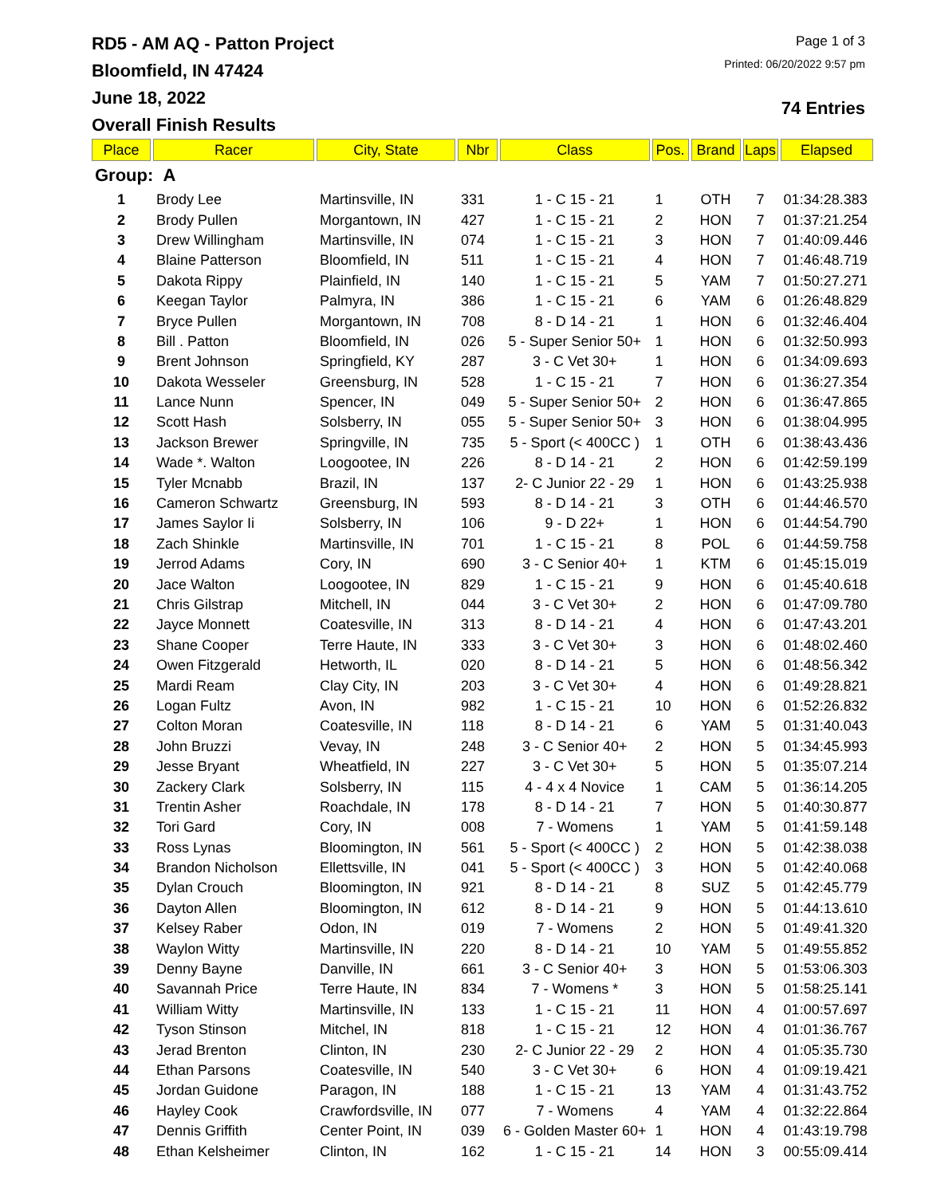RD5 - AM AQ - Patton Project
Bloomfield, IN 47424
June 18, 2022
Overall Finish Results
Page 1 of 3
Printed: 06/20/2022 9:57 pm
74 Entries
| Place | Racer | City, State | Nbr | Class | Pos. | Brand | Laps | Elapsed |
| --- | --- | --- | --- | --- | --- | --- | --- | --- |
| Group: A | | | | | | | | |
| 1 | Brody Lee | Martinsville, IN | 331 | 1 - C 15 - 21 | 1 | OTH | 7 | 01:34:28.383 |
| 2 | Brody Pullen | Morgantown, IN | 427 | 1 - C 15 - 21 | 2 | HON | 7 | 01:37:21.254 |
| 3 | Drew Willingham | Martinsville, IN | 074 | 1 - C 15 - 21 | 3 | HON | 7 | 01:40:09.446 |
| 4 | Blaine Patterson | Bloomfield, IN | 511 | 1 - C 15 - 21 | 4 | HON | 7 | 01:46:48.719 |
| 5 | Dakota Rippy | Plainfield, IN | 140 | 1 - C 15 - 21 | 5 | YAM | 7 | 01:50:27.271 |
| 6 | Keegan Taylor | Palmyra, IN | 386 | 1 - C 15 - 21 | 6 | YAM | 6 | 01:26:48.829 |
| 7 | Bryce Pullen | Morgantown, IN | 708 | 8 - D 14 - 21 | 1 | HON | 6 | 01:32:46.404 |
| 8 | Bill . Patton | Bloomfield, IN | 026 | 5 - Super Senior 50+ | 1 | HON | 6 | 01:32:50.993 |
| 9 | Brent Johnson | Springfield, KY | 287 | 3 - C Vet 30+ | 1 | HON | 6 | 01:34:09.693 |
| 10 | Dakota Wesseler | Greensburg, IN | 528 | 1 - C 15 - 21 | 7 | HON | 6 | 01:36:27.354 |
| 11 | Lance Nunn | Spencer, IN | 049 | 5 - Super Senior 50+ | 2 | HON | 6 | 01:36:47.865 |
| 12 | Scott Hash | Solsberry, IN | 055 | 5 - Super Senior 50+ | 3 | HON | 6 | 01:38:04.995 |
| 13 | Jackson Brewer | Springville, IN | 735 | 5 - Sport (< 400CC ) | 1 | OTH | 6 | 01:38:43.436 |
| 14 | Wade *. Walton | Loogootee, IN | 226 | 8 - D 14 - 21 | 2 | HON | 6 | 01:42:59.199 |
| 15 | Tyler Mcnabb | Brazil, IN | 137 | 2- C Junior 22 - 29 | 1 | HON | 6 | 01:43:25.938 |
| 16 | Cameron Schwartz | Greensburg, IN | 593 | 8 - D 14 - 21 | 3 | OTH | 6 | 01:44:46.570 |
| 17 | James Saylor Ii | Solsberry, IN | 106 | 9 - D 22+ | 1 | HON | 6 | 01:44:54.790 |
| 18 | Zach Shinkle | Martinsville, IN | 701 | 1 - C 15 - 21 | 8 | POL | 6 | 01:44:59.758 |
| 19 | Jerrod Adams | Cory, IN | 690 | 3 - C Senior 40+ | 1 | KTM | 6 | 01:45:15.019 |
| 20 | Jace Walton | Loogootee, IN | 829 | 1 - C 15 - 21 | 9 | HON | 6 | 01:45:40.618 |
| 21 | Chris Gilstrap | Mitchell, IN | 044 | 3 - C Vet 30+ | 2 | HON | 6 | 01:47:09.780 |
| 22 | Jayce Monnett | Coatesville, IN | 313 | 8 - D 14 - 21 | 4 | HON | 6 | 01:47:43.201 |
| 23 | Shane Cooper | Terre Haute, IN | 333 | 3 - C Vet 30+ | 3 | HON | 6 | 01:48:02.460 |
| 24 | Owen Fitzgerald | Hetworth, IL | 020 | 8 - D 14 - 21 | 5 | HON | 6 | 01:48:56.342 |
| 25 | Mardi Ream | Clay City, IN | 203 | 3 - C Vet 30+ | 4 | HON | 6 | 01:49:28.821 |
| 26 | Logan Fultz | Avon, IN | 982 | 1 - C 15 - 21 | 10 | HON | 6 | 01:52:26.832 |
| 27 | Colton Moran | Coatesville, IN | 118 | 8 - D 14 - 21 | 6 | YAM | 5 | 01:31:40.043 |
| 28 | John Bruzzi | Vevay, IN | 248 | 3 - C Senior 40+ | 2 | HON | 5 | 01:34:45.993 |
| 29 | Jesse Bryant | Wheatfield, IN | 227 | 3 - C Vet 30+ | 5 | HON | 5 | 01:35:07.214 |
| 30 | Zackery Clark | Solsberry, IN | 115 | 4 - 4 x 4 Novice | 1 | CAM | 5 | 01:36:14.205 |
| 31 | Trentin Asher | Roachdale, IN | 178 | 8 - D 14 - 21 | 7 | HON | 5 | 01:40:30.877 |
| 32 | Tori Gard | Cory, IN | 008 | 7 - Womens | 1 | YAM | 5 | 01:41:59.148 |
| 33 | Ross Lynas | Bloomington, IN | 561 | 5 - Sport (< 400CC ) | 2 | HON | 5 | 01:42:38.038 |
| 34 | Brandon Nicholson | Ellettsville, IN | 041 | 5 - Sport (< 400CC ) | 3 | HON | 5 | 01:42:40.068 |
| 35 | Dylan Crouch | Bloomington, IN | 921 | 8 - D 14 - 21 | 8 | SUZ | 5 | 01:42:45.779 |
| 36 | Dayton Allen | Bloomington, IN | 612 | 8 - D 14 - 21 | 9 | HON | 5 | 01:44:13.610 |
| 37 | Kelsey Raber | Odon, IN | 019 | 7 - Womens | 2 | HON | 5 | 01:49:41.320 |
| 38 | Waylon Witty | Martinsville, IN | 220 | 8 - D 14 - 21 | 10 | YAM | 5 | 01:49:55.852 |
| 39 | Denny Bayne | Danville, IN | 661 | 3 - C Senior 40+ | 3 | HON | 5 | 01:53:06.303 |
| 40 | Savannah Price | Terre Haute, IN | 834 | 7 - Womens * | 3 | HON | 5 | 01:58:25.141 |
| 41 | William Witty | Martinsville, IN | 133 | 1 - C 15 - 21 | 11 | HON | 4 | 01:00:57.697 |
| 42 | Tyson Stinson | Mitchel, IN | 818 | 1 - C 15 - 21 | 12 | HON | 4 | 01:01:36.767 |
| 43 | Jerad Brenton | Clinton, IN | 230 | 2- C Junior 22 - 29 | 2 | HON | 4 | 01:05:35.730 |
| 44 | Ethan Parsons | Coatesville, IN | 540 | 3 - C Vet 30+ | 6 | HON | 4 | 01:09:19.421 |
| 45 | Jordan Guidone | Paragon, IN | 188 | 1 - C 15 - 21 | 13 | YAM | 4 | 01:31:43.752 |
| 46 | Hayley Cook | Crawfordsville, IN | 077 | 7 - Womens | 4 | YAM | 4 | 01:32:22.864 |
| 47 | Dennis Griffith | Center Point, IN | 039 | 6 - Golden Master 60+ | 1 | HON | 4 | 01:43:19.798 |
| 48 | Ethan Kelsheimer | Clinton, IN | 162 | 1 - C 15 - 21 | 14 | HON | 3 | 00:55:09.414 |